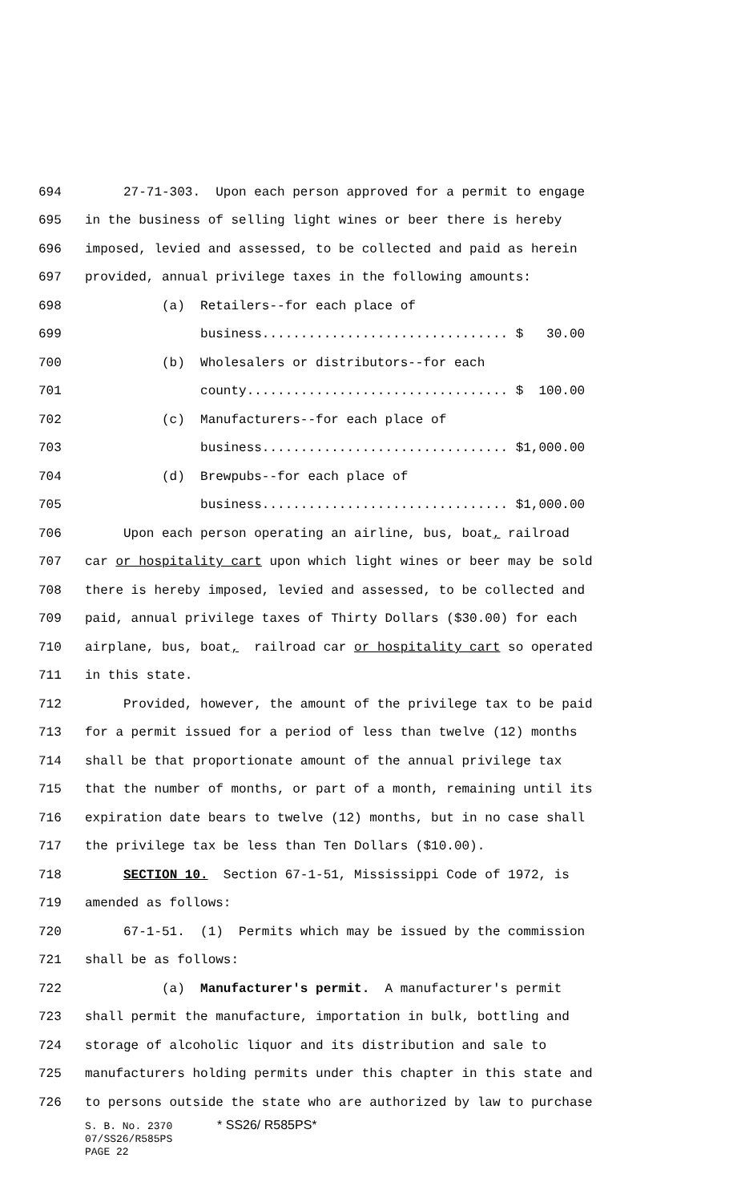694 27-71-303. Upon each person approved for a permit to engage
695 in the business of selling light wines or beer there is hereby
696 imposed, levied and assessed, to be collected and paid as herein
697 provided, annual privilege taxes in the following amounts:
698 (a) Retailers--for each place of
699 business................................ $ 30.00
700 (b) Wholesalers or distributors--for each
701 county.................................. $ 100.00
702 (c) Manufacturers--for each place of
703 business................................ $1,000.00
704 (d) Brewpubs--for each place of
705 business................................ $1,000.00
706 Upon each person operating an airline, bus, boat, railroad
707 car or hospitality cart upon which light wines or beer may be sold
708 there is hereby imposed, levied and assessed, to be collected and
709 paid, annual privilege taxes of Thirty Dollars ($30.00) for each
710 airplane, bus, boat, railroad car or hospitality cart so operated
711 in this state.
712 Provided, however, the amount of the privilege tax to be paid
713 for a permit issued for a period of less than twelve (12) months
714 shall be that proportionate amount of the annual privilege tax
715 that the number of months, or part of a month, remaining until its
716 expiration date bears to twelve (12) months, but in no case shall
717 the privilege tax be less than Ten Dollars ($10.00).
718 SECTION 10. Section 67-1-51, Mississippi Code of 1972, is
719 amended as follows:
720 67-1-51. (1) Permits which may be issued by the commission
721 shall be as follows:
722 (a) Manufacturer's permit. A manufacturer's permit
723 shall permit the manufacture, importation in bulk, bottling and
724 storage of alcoholic liquor and its distribution and sale to
725 manufacturers holding permits under this chapter in this state and
726 to persons outside the state who are authorized by law to purchase
S. B. No. 2370 * SS26/ R585PS*
07/SS26/R585PS
PAGE 22